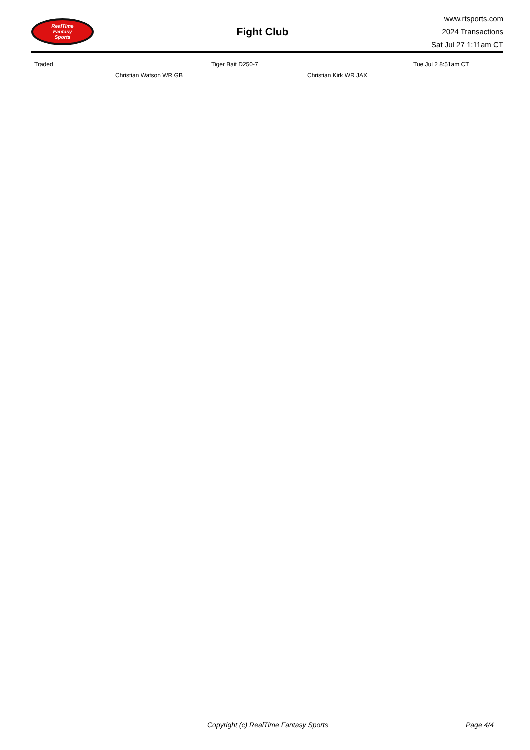RealTime
Fantasy
Sports
Fight Club
www.rtsports.com
2024 Transactions
Sat Jul 27 1:11am CT
| Traded | | Tiger Bait D250-7 | | Tue Jul 2 8:51am CT |
| | Christian Watson WR GB | | Christian Kirk WR JAX | |
Copyright (c) RealTime Fantasy Sports Page 4/4